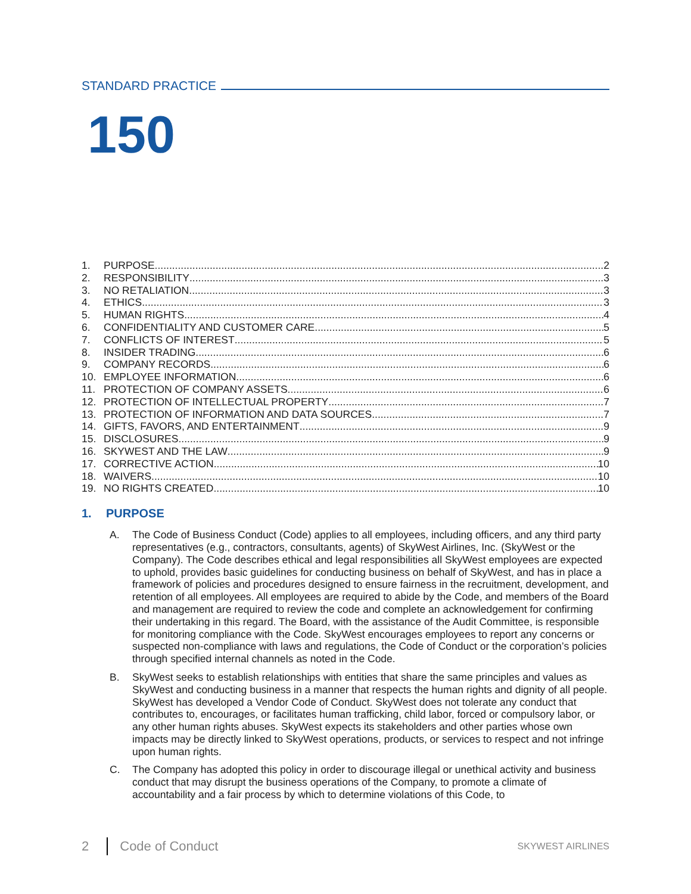STANDARD PRACTICE
150
1. PURPOSE 2
2. RESPONSIBILITY 3
3. NO RETALIATION 3
4. ETHICS 3
5. HUMAN RIGHTS 4
6. CONFIDENTIALITY AND CUSTOMER CARE 5
7. CONFLICTS OF INTEREST 5
8. INSIDER TRADING 6
9. COMPANY RECORDS 6
10. EMPLOYEE INFORMATION 6
11. PROTECTION OF COMPANY ASSETS 6
12. PROTECTION OF INTELLECTUAL PROPERTY 7
13. PROTECTION OF INFORMATION AND DATA SOURCES 7
14. GIFTS, FAVORS, AND ENTERTAINMENT 9
15. DISCLOSURES 9
16. SKYWEST AND THE LAW 9
17. CORRECTIVE ACTION 10
18. WAIVERS 10
19. NO RIGHTS CREATED 10
1. PURPOSE
A. The Code of Business Conduct (Code) applies to all employees, including officers, and any third party representatives (e.g., contractors, consultants, agents) of SkyWest Airlines, Inc. (SkyWest or the Company). The Code describes ethical and legal responsibilities all SkyWest employees are expected to uphold, provides basic guidelines for conducting business on behalf of SkyWest, and has in place a framework of policies and procedures designed to ensure fairness in the recruitment, development, and retention of all employees. All employees are required to abide by the Code, and members of the Board and management are required to review the code and complete an acknowledgement for confirming their undertaking in this regard. The Board, with the assistance of the Audit Committee, is responsible for monitoring compliance with the Code. SkyWest encourages employees to report any concerns or suspected non-compliance with laws and regulations, the Code of Conduct or the corporation’s policies through specified internal channels as noted in the Code.
B. SkyWest seeks to establish relationships with entities that share the same principles and values as SkyWest and conducting business in a manner that respects the human rights and dignity of all people. SkyWest has developed a Vendor Code of Conduct. SkyWest does not tolerate any conduct that contributes to, encourages, or facilitates human trafficking, child labor, forced or compulsory labor, or any other human rights abuses. SkyWest expects its stakeholders and other parties whose own impacts may be directly linked to SkyWest operations, products, or services to respect and not infringe upon human rights.
C. The Company has adopted this policy in order to discourage illegal or unethical activity and business conduct that may disrupt the business operations of the Company, to promote a climate of accountability and a fair process by which to determine violations of this Code, to
2 Code of Conduct SKYWEST AIRLINES